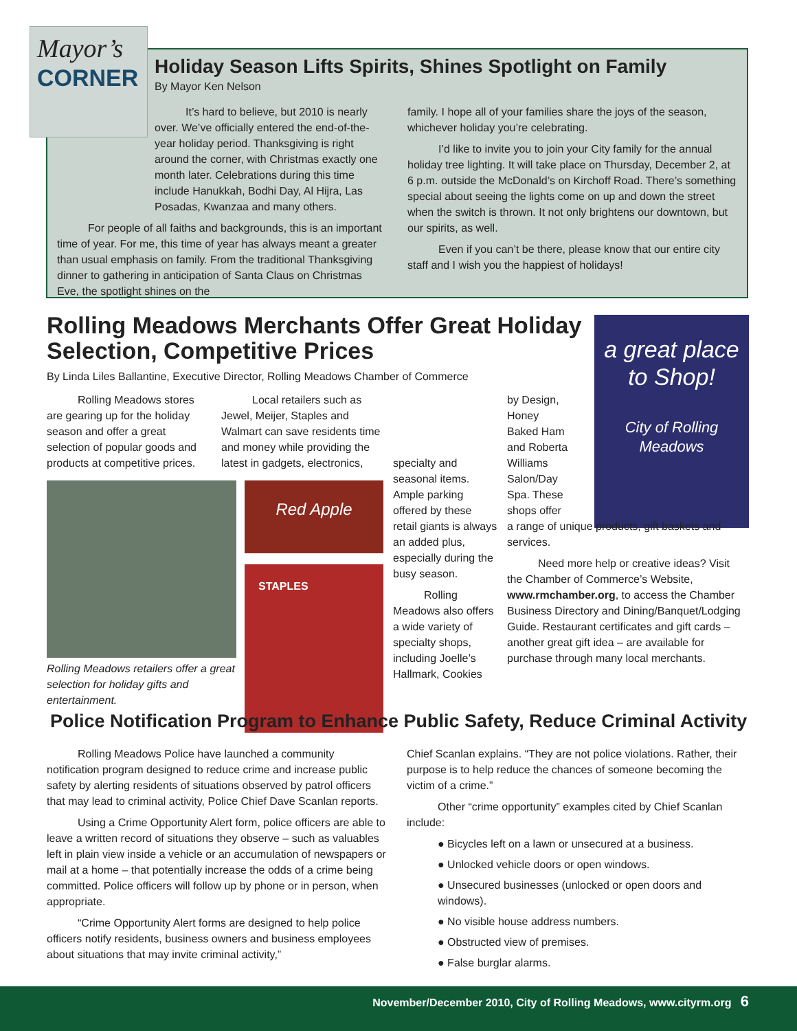Holiday Season Lifts Spirits, Shines Spotlight on Family
By Mayor Ken Nelson
It’s hard to believe, but 2010 is nearly over. We’ve officially entered the end-of-the-year holiday period. Thanksgiving is right around the corner, with Christmas exactly one month later. Celebrations during this time include Hanukkah, Bodhi Day, Al Hijra, Las Posadas, Kwanzaa and many others.
For people of all faiths and backgrounds, this is an important time of year. For me, this time of year has always meant a greater than usual emphasis on family. From the traditional Thanksgiving dinner to gathering in anticipation of Santa Claus on Christmas Eve, the spotlight shines on the
family. I hope all of your families share the joys of the season, whichever holiday you’re celebrating.
I’d like to invite you to join your City family for the annual holiday tree lighting. It will take place on Thursday, December 2, at 6 p.m. outside the McDonald’s on Kirchoff Road. There’s something special about seeing the lights come on up and down the street when the switch is thrown. It not only brightens our downtown, but our spirits, as well.
Even if you can’t be there, please know that our entire city staff and I wish you the happiest of holidays!
Mayor’s
CORNER
Rolling Meadows Merchants Offer Great Holiday Selection, Competitive Prices
By Linda Liles Ballantine, Executive Director, Rolling Meadows Chamber of Commerce
a great place to Shop!
City of Rolling Meadows
Rolling Meadows stores are gearing up for the holiday season and offer a great selection of popular goods and products at competitive prices.
Local retailers such as Jewel, Meijer, Staples and Walmart can save residents time and money while providing the latest in gadgets, electronics,
Rolling Meadows retailers offer a great selection for holiday gifts and entertainment.
Red Apple
STAPLES
specialty and seasonal items. Ample parking offered by these retail giants is always an added plus, especially during the busy season.
Rolling Meadows also offers a wide variety of specialty shops, including Joelle’s Hallmark, Cookies
by Design, Honey Baked Ham and Roberta Williams Salon/Day Spa. These shops offer
a range of unique products, gift baskets and services.
Need more help or creative ideas? Visit the Chamber of Commerce’s Website, www.rmchamber.org, to access the Chamber Business Directory and Dining/Banquet/Lodging Guide. Restaurant certificates and gift cards – another great gift idea – are available for purchase through many local merchants.
Police Notification Program to Enhance Public Safety, Reduce Criminal Activity
Rolling Meadows Police have launched a community notification program designed to reduce crime and increase public safety by alerting residents of situations observed by patrol officers that may lead to criminal activity, Police Chief Dave Scanlan reports.
Using a Crime Opportunity Alert form, police officers are able to leave a written record of situations they observe – such as valuables left in plain view inside a vehicle or an accumulation of newspapers or mail at a home – that potentially increase the odds of a crime being committed. Police officers will follow up by phone or in person, when appropriate.
“Crime Opportunity Alert forms are designed to help police officers notify residents, business owners and business employees about situations that may invite criminal activity,”
Chief Scanlan explains. “They are not police violations. Rather, their purpose is to help reduce the chances of someone becoming the victim of a crime.”
Other “crime opportunity” examples cited by Chief Scanlan include:
● Bicycles left on a lawn or unsecured at a business.
● Unlocked vehicle doors or open windows.
● Unsecured businesses (unlocked or open doors and windows).
● No visible house address numbers.
● Obstructed view of premises.
● False burglar alarms.
November/December 2010, City of Rolling Meadows, www.cityrm.org 6